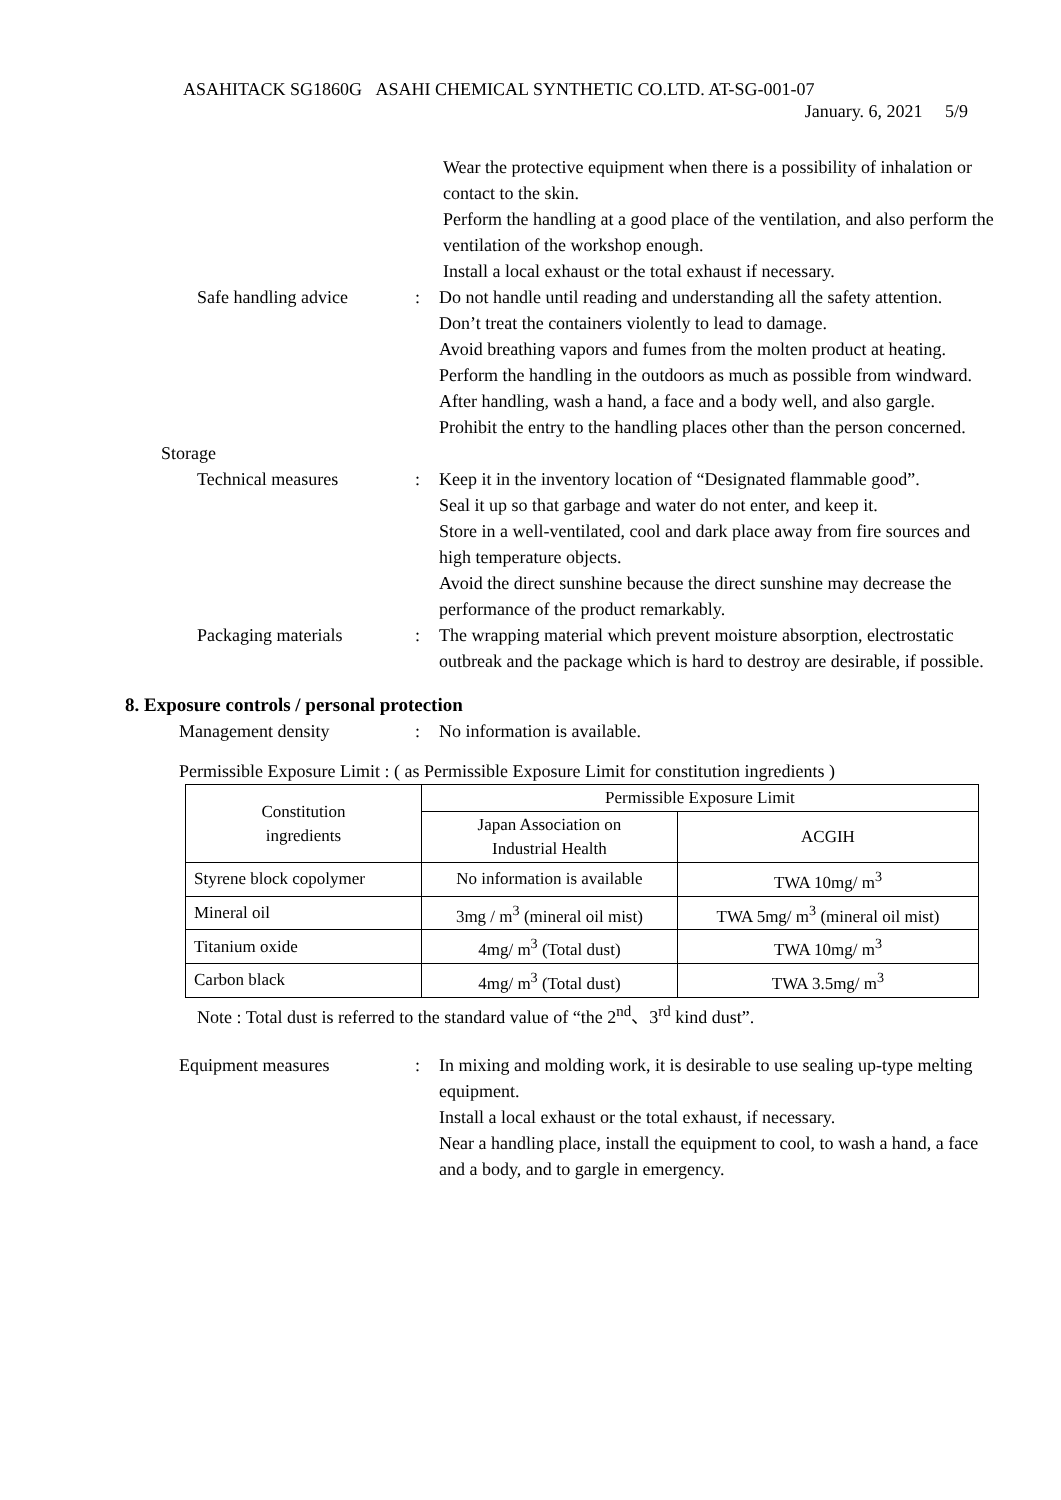ASAHITACK SG1860G ASAHI CHEMICAL SYNTHETIC CO.LTD. AT-SG-001-07
January. 6, 2021 5/9
Wear the protective equipment when there is a possibility of inhalation or contact to the skin.
Perform the handling at a good place of the ventilation, and also perform the ventilation of the workshop enough.
Install a local exhaust or the total exhaust if necessary.
Safe handling advice : Do not handle until reading and understanding all the safety attention.
Don’t treat the containers violently to lead to damage.
Avoid breathing vapors and fumes from the molten product at heating.
Perform the handling in the outdoors as much as possible from windward.
After handling, wash a hand, a face and a body well, and also gargle.
Prohibit the entry to the handling places other than the person concerned.
Storage
Technical measures : Keep it in the inventory location of “Designated flammable good”.
Seal it up so that garbage and water do not enter, and keep it.
Store in a well-ventilated, cool and dark place away from fire sources and high temperature objects.
Avoid the direct sunshine because the direct sunshine may decrease the performance of the product remarkably.
Packaging materials : The wrapping material which prevent moisture absorption, electrostatic outbreak and the package which is hard to destroy are desirable, if possible.
8. Exposure controls / personal protection
Management density : No information is available.
Permissible Exposure Limit : ( as Permissible Exposure Limit for constitution ingredients )
| Constitution ingredients | Permissible Exposure Limit | |
| --- | --- | --- |
| | Japan Association on Industrial Health | ACGIH |
| Styrene block copolymer | No information is available | TWA 10mg/ m<sup>3</sup> |
| Mineral oil | 3mg / m<sup>3</sup> (mineral oil mist) | TWA 5mg/ m<sup>3</sup> (mineral oil mist) |
| Titanium oxide | 4mg/ m<sup>3</sup> (Total dust) | TWA 10mg/ m<sup>3</sup> |
| Carbon black | 4mg/ m<sup>3</sup> (Total dust) | TWA 3.5mg/ m<sup>3</sup> |
Note : Total dust is referred to the standard value of “the 2<sup>nd</sup>、3<sup>rd</sup> kind dust”.
Equipment measures : In mixing and molding work, it is desirable to use sealing up-type melting equipment.
Install a local exhaust or the total exhaust, if necessary.
Near a handling place, install the equipment to cool, to wash a hand, a face and a body, and to gargle in emergency.